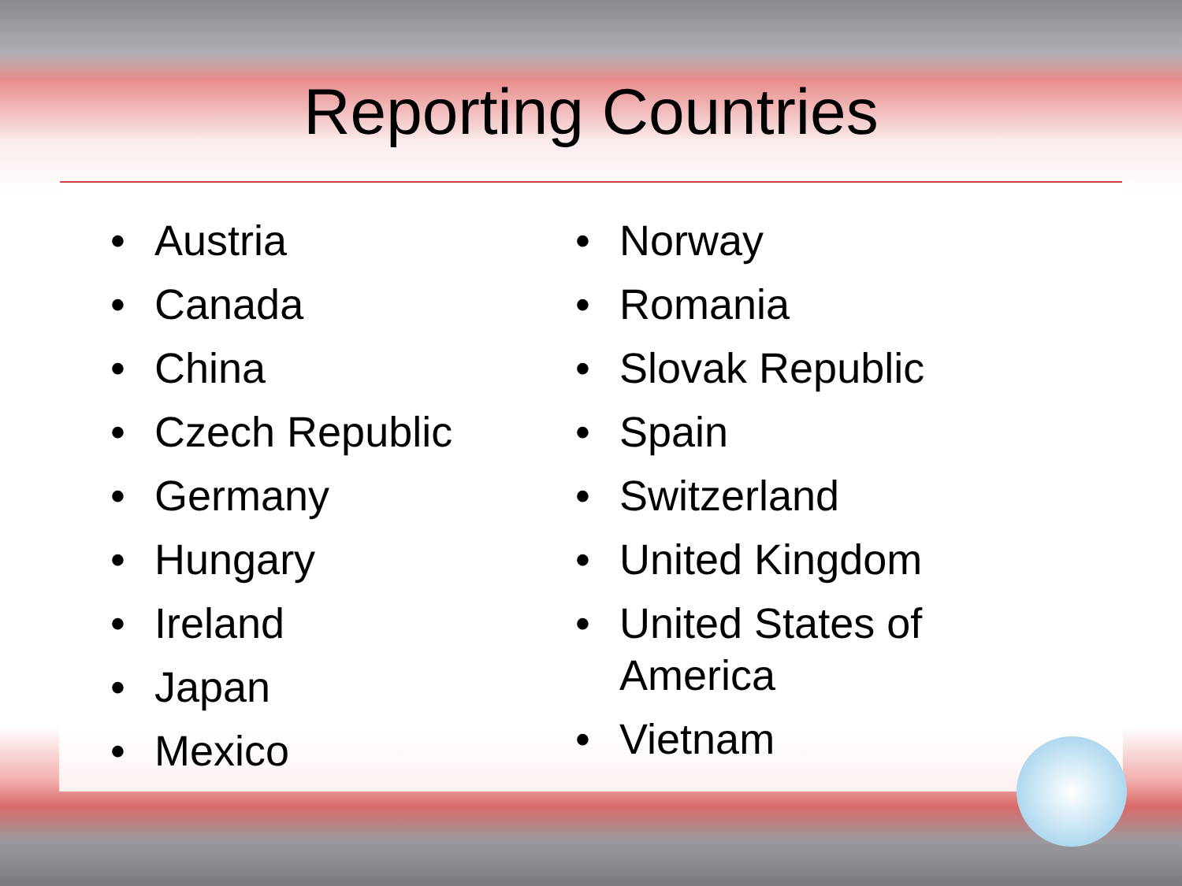Reporting Countries
• Austria
• Canada
• China
• Czech Republic
• Germany
• Hungary
• Ireland
• Japan
• Mexico
• Norway
• Romania
• Slovak Republic
• Spain
• Switzerland
• United Kingdom
• United States of
America
• Vietnam